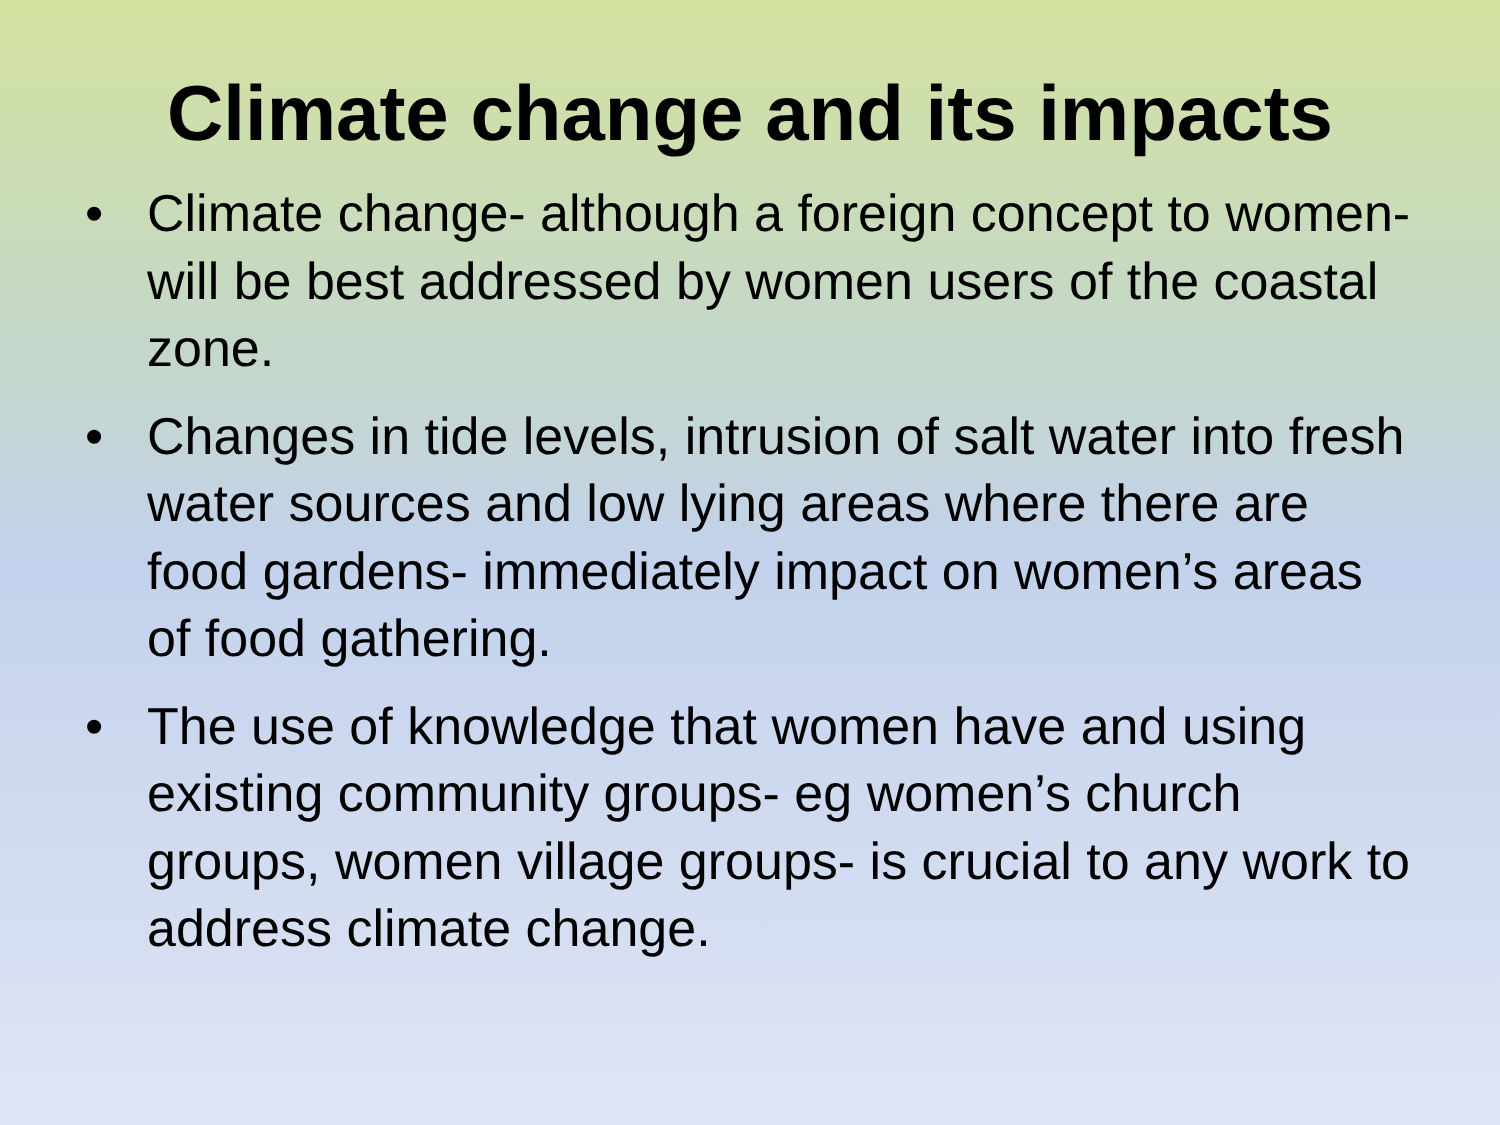Climate change and its impacts
• Climate change- although a foreign concept to women- will be best addressed by women users of the coastal zone.
• Changes in tide levels, intrusion of salt water into fresh water sources and low lying areas where there are food gardens- immediately impact on women’s areas of food gathering.
• The use of knowledge that women have and using existing community groups- eg women’s church groups, women village groups- is crucial to any work to address climate change.